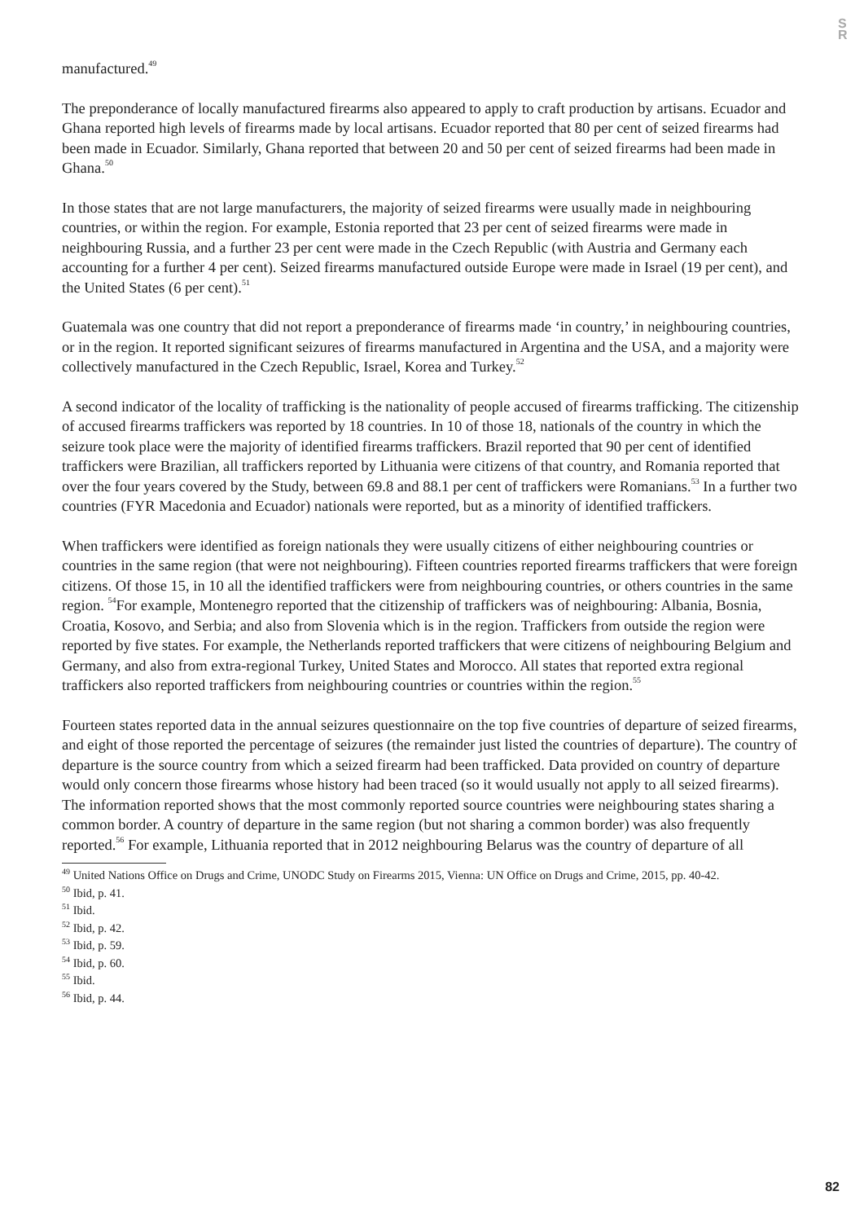S R
manufactured.<sup>49</sup>
The preponderance of locally manufactured firearms also appeared to apply to craft production by artisans. Ecuador and Ghana reported high levels of firearms made by local artisans. Ecuador reported that 80 per cent of seized firearms had been made in Ecuador. Similarly, Ghana reported that between 20 and 50 per cent of seized firearms had been made in Ghana.<sup>50</sup>
In those states that are not large manufacturers, the majority of seized firearms were usually made in neighbouring countries, or within the region. For example, Estonia reported that 23 per cent of seized firearms were made in neighbouring Russia, and a further 23 per cent were made in the Czech Republic (with Austria and Germany each accounting for a further 4 per cent). Seized firearms manufactured outside Europe were made in Israel (19 per cent), and the United States (6 per cent).<sup>51</sup>
Guatemala was one country that did not report a preponderance of firearms made ‘in country,’ in neighbouring countries, or in the region. It reported significant seizures of firearms manufactured in Argentina and the USA, and a majority were collectively manufactured in the Czech Republic, Israel, Korea and Turkey.<sup>52</sup>
A second indicator of the locality of trafficking is the nationality of people accused of firearms trafficking. The citizenship of accused firearms traffickers was reported by 18 countries. In 10 of those 18, nationals of the country in which the seizure took place were the majority of identified firearms traffickers. Brazil reported that 90 per cent of identified traffickers were Brazilian, all traffickers reported by Lithuania were citizens of that country, and Romania reported that over the four years covered by the Study, between 69.8 and 88.1 per cent of traffickers were Romanians.<sup>53</sup> In a further two countries (FYR Macedonia and Ecuador) nationals were reported, but as a minority of identified traffickers.
When traffickers were identified as foreign nationals they were usually citizens of either neighbouring countries or countries in the same region (that were not neighbouring). Fifteen countries reported firearms traffickers that were foreign citizens. Of those 15, in 10 all the identified traffickers were from neighbouring countries, or others countries in the same region. <sup>54</sup>For example, Montenegro reported that the citizenship of traffickers was of neighbouring: Albania, Bosnia, Croatia, Kosovo, and Serbia; and also from Slovenia which is in the region. Traffickers from outside the region were reported by five states. For example, the Netherlands reported traffickers that were citizens of neighbouring Belgium and Germany, and also from extra-regional Turkey, United States and Morocco. All states that reported extra regional traffickers also reported traffickers from neighbouring countries or countries within the region.<sup>55</sup>
Fourteen states reported data in the annual seizures questionnaire on the top five countries of departure of seized firearms, and eight of those reported the percentage of seizures (the remainder just listed the countries of departure). The country of departure is the source country from which a seized firearm had been trafficked. Data provided on country of departure would only concern those firearms whose history had been traced (so it would usually not apply to all seized firearms). The information reported shows that the most commonly reported source countries were neighbouring states sharing a common border. A country of departure in the same region (but not sharing a common border) was also frequently reported.<sup>56</sup> For example, Lithuania reported that in 2012 neighbouring Belarus was the country of departure of all
<sup>49</sup> United Nations Office on Drugs and Crime, UNODC Study on Firearms 2015, Vienna: UN Office on Drugs and Crime, 2015, pp. 40-42.
<sup>50</sup> Ibid, p. 41.
<sup>51</sup> Ibid.
<sup>52</sup> Ibid, p. 42.
<sup>53</sup> Ibid, p. 59.
<sup>54</sup> Ibid, p. 60.
<sup>55</sup> Ibid.
<sup>56</sup> Ibid, p. 44.
82